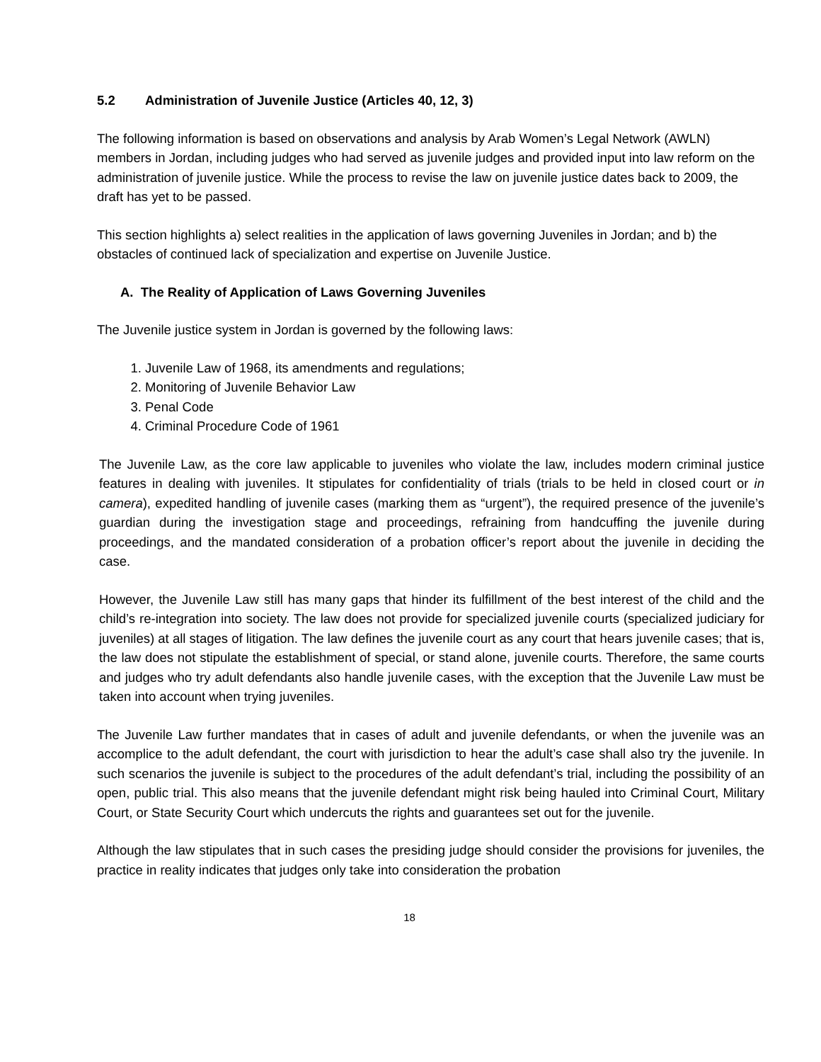5.2 Administration of Juvenile Justice (Articles 40, 12, 3)
The following information is based on observations and analysis by Arab Women’s Legal Network (AWLN) members in Jordan, including judges who had served as juvenile judges and provided input into law reform on the administration of juvenile justice. While the process to revise the law on juvenile justice dates back to 2009, the draft has yet to be passed.
This section highlights a) select realities in the application of laws governing Juveniles in Jordan; and b) the obstacles of continued lack of specialization and expertise on Juvenile Justice.
A. The Reality of Application of Laws Governing Juveniles
The Juvenile justice system in Jordan is governed by the following laws:
1. Juvenile Law of 1968, its amendments and regulations;
2. Monitoring of Juvenile Behavior Law
3. Penal Code
4. Criminal Procedure Code of 1961
The Juvenile Law, as the core law applicable to juveniles who violate the law, includes modern criminal justice features in dealing with juveniles. It stipulates for confidentiality of trials (trials to be held in closed court or in camera), expedited handling of juvenile cases (marking them as “urgent”), the required presence of the juvenile’s guardian during the investigation stage and proceedings, refraining from handcuffing the juvenile during proceedings, and the mandated consideration of a probation officer’s report about the juvenile in deciding the case.
However, the Juvenile Law still has many gaps that hinder its fulfillment of the best interest of the child and the child’s re-integration into society. The law does not provide for specialized juvenile courts (specialized judiciary for juveniles) at all stages of litigation. The law defines the juvenile court as any court that hears juvenile cases; that is, the law does not stipulate the establishment of special, or stand alone, juvenile courts. Therefore, the same courts and judges who try adult defendants also handle juvenile cases, with the exception that the Juvenile Law must be taken into account when trying juveniles.
The Juvenile Law further mandates that in cases of adult and juvenile defendants, or when the juvenile was an accomplice to the adult defendant, the court with jurisdiction to hear the adult’s case shall also try the juvenile. In such scenarios the juvenile is subject to the procedures of the adult defendant’s trial, including the possibility of an open, public trial. This also means that the juvenile defendant might risk being hauled into Criminal Court, Military Court, or State Security Court which undercuts the rights and guarantees set out for the juvenile.
Although the law stipulates that in such cases the presiding judge should consider the provisions for juveniles, the practice in reality indicates that judges only take into consideration the probation
18